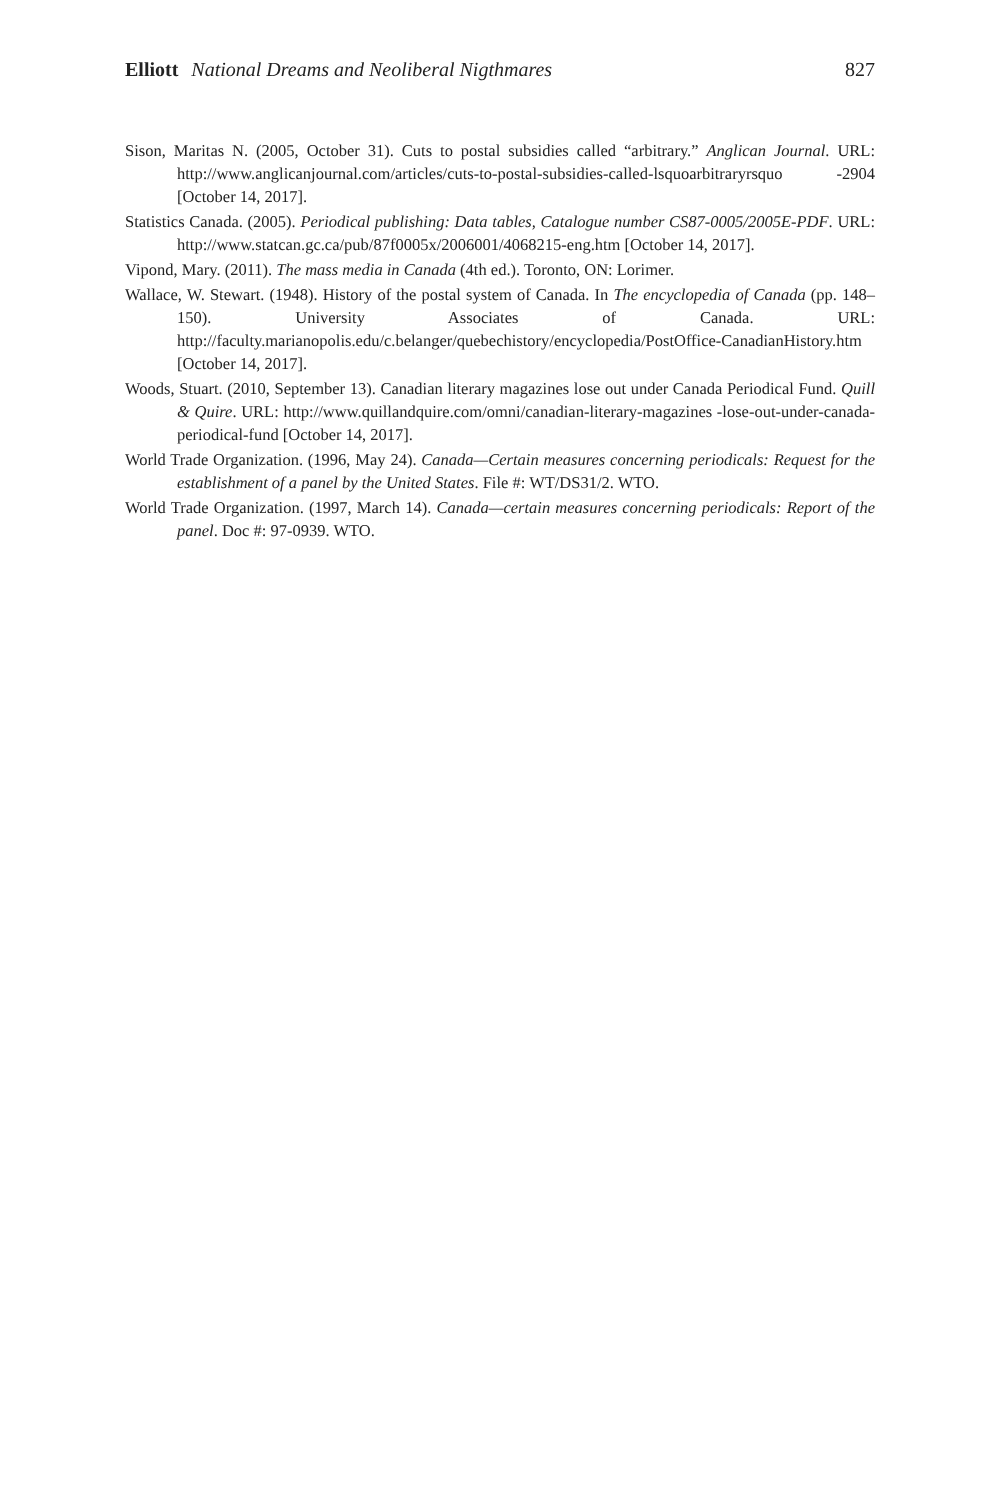Elliott National Dreams and Neoliberal Nigthmares 827
Sison, Maritas N. (2005, October 31). Cuts to postal subsidies called “arbitrary.” Anglican Journal. URL: http://www.anglicanjournal.com/articles/cuts-to-postal-subsidies-called-lsquoarbitraryrsquo -2904 [October 14, 2017].
Statistics Canada. (2005). Periodical publishing: Data tables, Catalogue number CS87-0005/2005E-PDF. URL: http://www.statcan.gc.ca/pub/87f0005x/2006001/4068215-eng.htm [October 14, 2017].
Vipond, Mary. (2011). The mass media in Canada (4th ed.). Toronto, ON: Lorimer.
Wallace, W. Stewart. (1948). History of the postal system of Canada. In The encyclopedia of Canada (pp. 148–150). University Associates of Canada. URL: http://faculty.marianopolis.edu/c.belanger/quebechistory/encyclopedia/PostOffice-CanadianHistory.htm [October 14, 2017].
Woods, Stuart. (2010, September 13). Canadian literary magazines lose out under Canada Periodical Fund. Quill & Quire. URL: http://www.quillandquire.com/omni/canadian-literary-magazines -lose-out-under-canada-periodical-fund [October 14, 2017].
World Trade Organization. (1996, May 24). Canada—Certain measures concerning periodicals: Request for the establishment of a panel by the United States. File #: WT/DS31/2. WTO.
World Trade Organization. (1997, March 14). Canada—certain measures concerning periodicals: Report of the panel. Doc #: 97-0939. WTO.